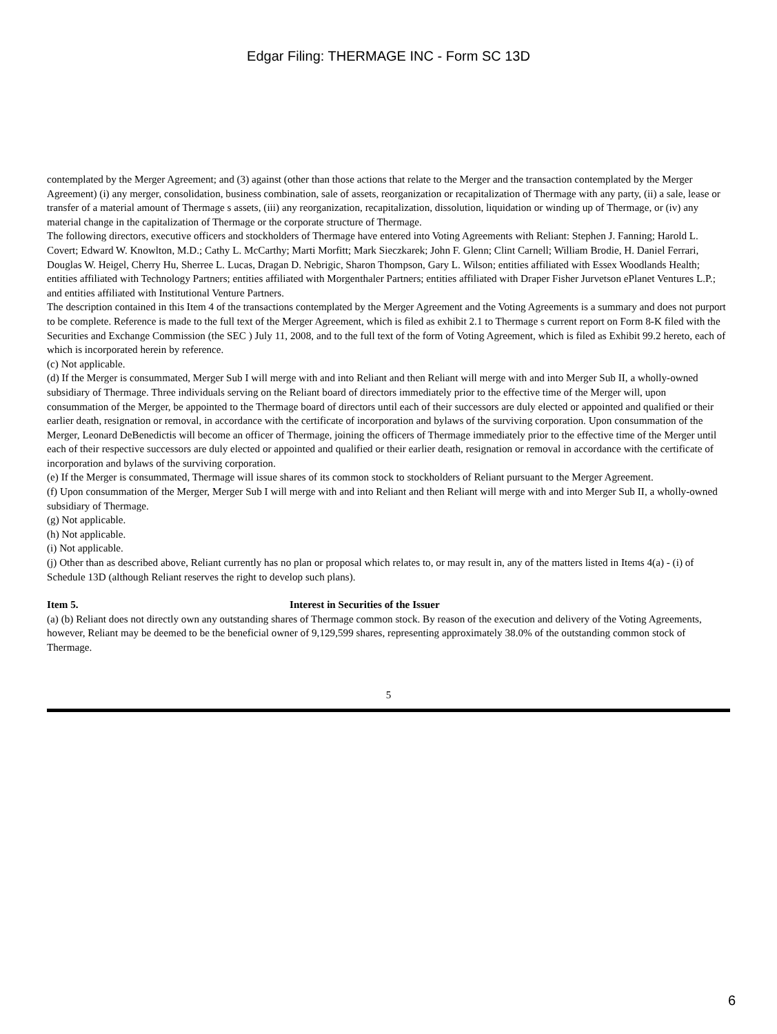Edgar Filing: THERMAGE INC - Form SC 13D
contemplated by the Merger Agreement; and (3) against (other than those actions that relate to the Merger and the transaction contemplated by the Merger Agreement) (i) any merger, consolidation, business combination, sale of assets, reorganization or recapitalization of Thermage with any party, (ii) a sale, lease or transfer of a material amount of Thermage s assets, (iii) any reorganization, recapitalization, dissolution, liquidation or winding up of Thermage, or (iv) any material change in the capitalization of Thermage or the corporate structure of Thermage.
The following directors, executive officers and stockholders of Thermage have entered into Voting Agreements with Reliant: Stephen J. Fanning; Harold L. Covert; Edward W. Knowlton, M.D.; Cathy L. McCarthy; Marti Morfitt; Mark Sieczkarek; John F. Glenn; Clint Carnell; William Brodie, H. Daniel Ferrari, Douglas W. Heigel, Cherry Hu, Sherree L. Lucas, Dragan D. Nebrigic, Sharon Thompson, Gary L. Wilson; entities affiliated with Essex Woodlands Health; entities affiliated with Technology Partners; entities affiliated with Morgenthaler Partners; entities affiliated with Draper Fisher Jurvetson ePlanet Ventures L.P.; and entities affiliated with Institutional Venture Partners.
The description contained in this Item 4 of the transactions contemplated by the Merger Agreement and the Voting Agreements is a summary and does not purport to be complete. Reference is made to the full text of the Merger Agreement, which is filed as exhibit 2.1 to Thermage s current report on Form 8-K filed with the Securities and Exchange Commission (the SEC ) July 11, 2008, and to the full text of the form of Voting Agreement, which is filed as Exhibit 99.2 hereto, each of which is incorporated herein by reference.
(c) Not applicable.
(d) If the Merger is consummated, Merger Sub I will merge with and into Reliant and then Reliant will merge with and into Merger Sub II, a wholly-owned subsidiary of Thermage. Three individuals serving on the Reliant board of directors immediately prior to the effective time of the Merger will, upon consummation of the Merger, be appointed to the Thermage board of directors until each of their successors are duly elected or appointed and qualified or their earlier death, resignation or removal, in accordance with the certificate of incorporation and bylaws of the surviving corporation. Upon consummation of the Merger, Leonard DeBenedictis will become an officer of Thermage, joining the officers of Thermage immediately prior to the effective time of the Merger until each of their respective successors are duly elected or appointed and qualified or their earlier death, resignation or removal in accordance with the certificate of incorporation and bylaws of the surviving corporation.
(e) If the Merger is consummated, Thermage will issue shares of its common stock to stockholders of Reliant pursuant to the Merger Agreement.
(f) Upon consummation of the Merger, Merger Sub I will merge with and into Reliant and then Reliant will merge with and into Merger Sub II, a wholly-owned subsidiary of Thermage.
(g) Not applicable.
(h) Not applicable.
(i) Not applicable.
(j) Other than as described above, Reliant currently has no plan or proposal which relates to, or may result in, any of the matters listed in Items 4(a) - (i) of Schedule 13D (although Reliant reserves the right to develop such plans).
Item 5. Interest in Securities of the Issuer
(a) (b) Reliant does not directly own any outstanding shares of Thermage common stock. By reason of the execution and delivery of the Voting Agreements, however, Reliant may be deemed to be the beneficial owner of 9,129,599 shares, representing approximately 38.0% of the outstanding common stock of Thermage.
5
6